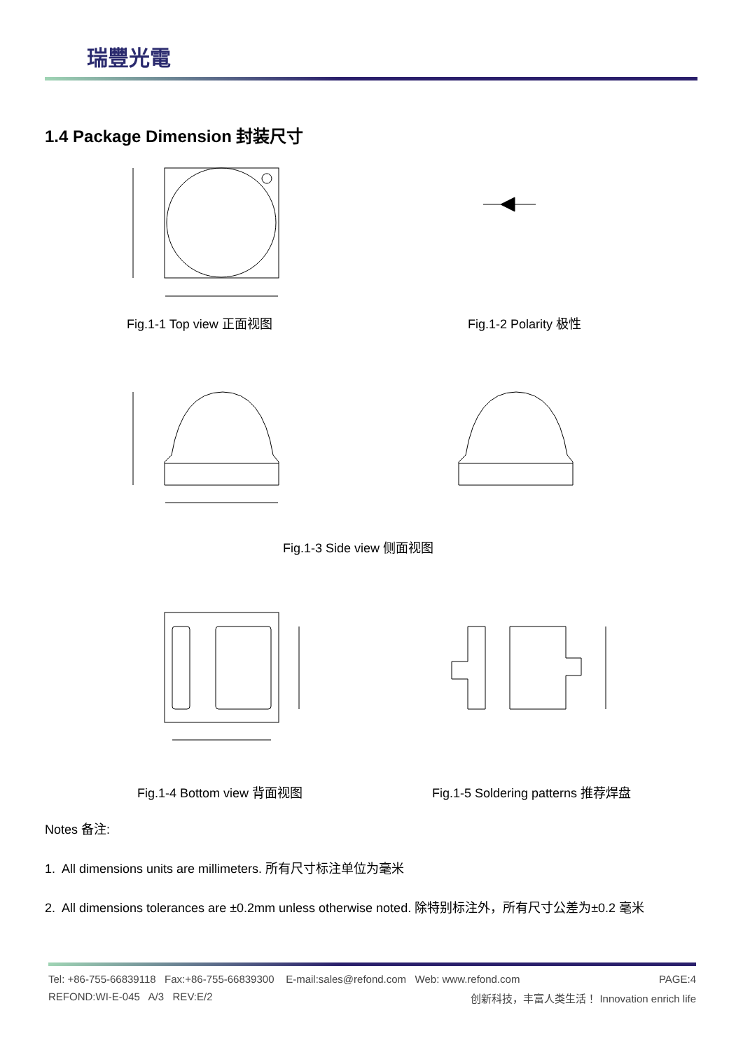瑞豐光電
1.4 Package Dimension 封装尺寸
Fig.1-1 Top view 正面视图 Fig.1-2 Polarity 极性
Fig.1-3 Side view 侧面视图
Fig.1-4 Bottom view 背面视图
Fig.1-5 Soldering patterns 推荐焊盘
Notes 备注:
1. All dimensions units are millimeters. 所有尺寸标注单位为毫米
2. All dimensions tolerances are ±0.2mm unless otherwise noted. 除特别标注外，所有尺寸公差为±0.2 毫米
Tel: +86-755-66839118 Fax:+86-755-66839300 E-mail:sales@refond.com Web: www.refond.com PAGE:4
REFOND:WI-E-045 A/3 REV:E/2 创新科技，丰富人类生活！ Innovation enrich life